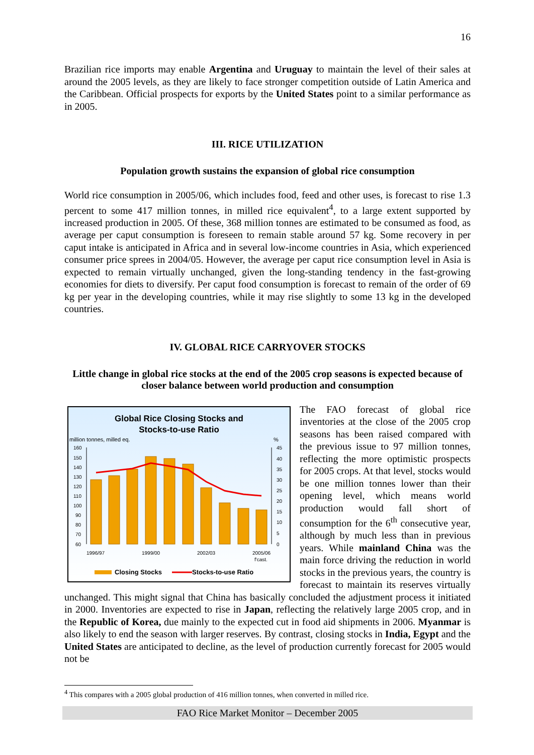16
Brazilian rice imports may enable Argentina and Uruguay to maintain the level of their sales at around the 2005 levels, as they are likely to face stronger competition outside of Latin America and the Caribbean. Official prospects for exports by the United States point to a similar performance as in 2005.
III. RICE UTILIZATION
Population growth sustains the expansion of global rice consumption
World rice consumption in 2005/06, which includes food, feed and other uses, is forecast to rise 1.3 percent to some 417 million tonnes, in milled rice equivalent<sup>4</sup>, to a large extent supported by increased production in 2005. Of these, 368 million tonnes are estimated to be consumed as food, as average per caput consumption is foreseen to remain stable around 57 kg. Some recovery in per caput intake is anticipated in Africa and in several low-income countries in Asia, which experienced consumer price sprees in 2004/05. However, the average per caput rice consumption level in Asia is expected to remain virtually unchanged, given the long-standing tendency in the fast-growing economies for diets to diversify. Per caput food consumption is forecast to remain of the order of 69 kg per year in the developing countries, while it may rise slightly to some 13 kg in the developed countries.
IV. GLOBAL RICE CARRYOVER STOCKS
Little change in global rice stocks at the end of the 2005 crop seasons is expected because of closer balance between world production and consumption
Global Rice Closing Stocks and
Stocks-to-use Ratio
million tonnes, milled eq.
%
160
150
140
130
120
110
100
90
80
70
60
45
40
35
30
25
20
15
10
5
0
1996/97
1999/00
2002/03
2005/06
f'cast.
Closing Stocks
Stocks-to-use Ratio
The FAO forecast of global rice inventories at the close of the 2005 crop seasons has been raised compared with the previous issue to 97 million tonnes, reflecting the more optimistic prospects for 2005 crops. At that level, stocks would be one million tonnes lower than their opening level, which means world production would fall short of consumption for the 6<sup>th</sup> consecutive year, although by much less than in previous years. While mainland China was the main force driving the reduction in world stocks in the previous years, the country is forecast to maintain its reserves virtually unchanged. This might signal that China has basically concluded the adjustment process it initiated in 2000. Inventories are expected to rise in Japan, reflecting the relatively large 2005 crop, and in the Republic of Korea, due mainly to the expected cut in food aid shipments in 2006. Myanmar is also likely to end the season with larger reserves. By contrast, closing stocks in India, Egypt and the United States are anticipated to decline, as the level of production currently forecast for 2005 would not be
<sup>4</sup> This compares with a 2005 global production of 416 million tonnes, when converted in milled rice.
FAO Rice Market Monitor – December 2005